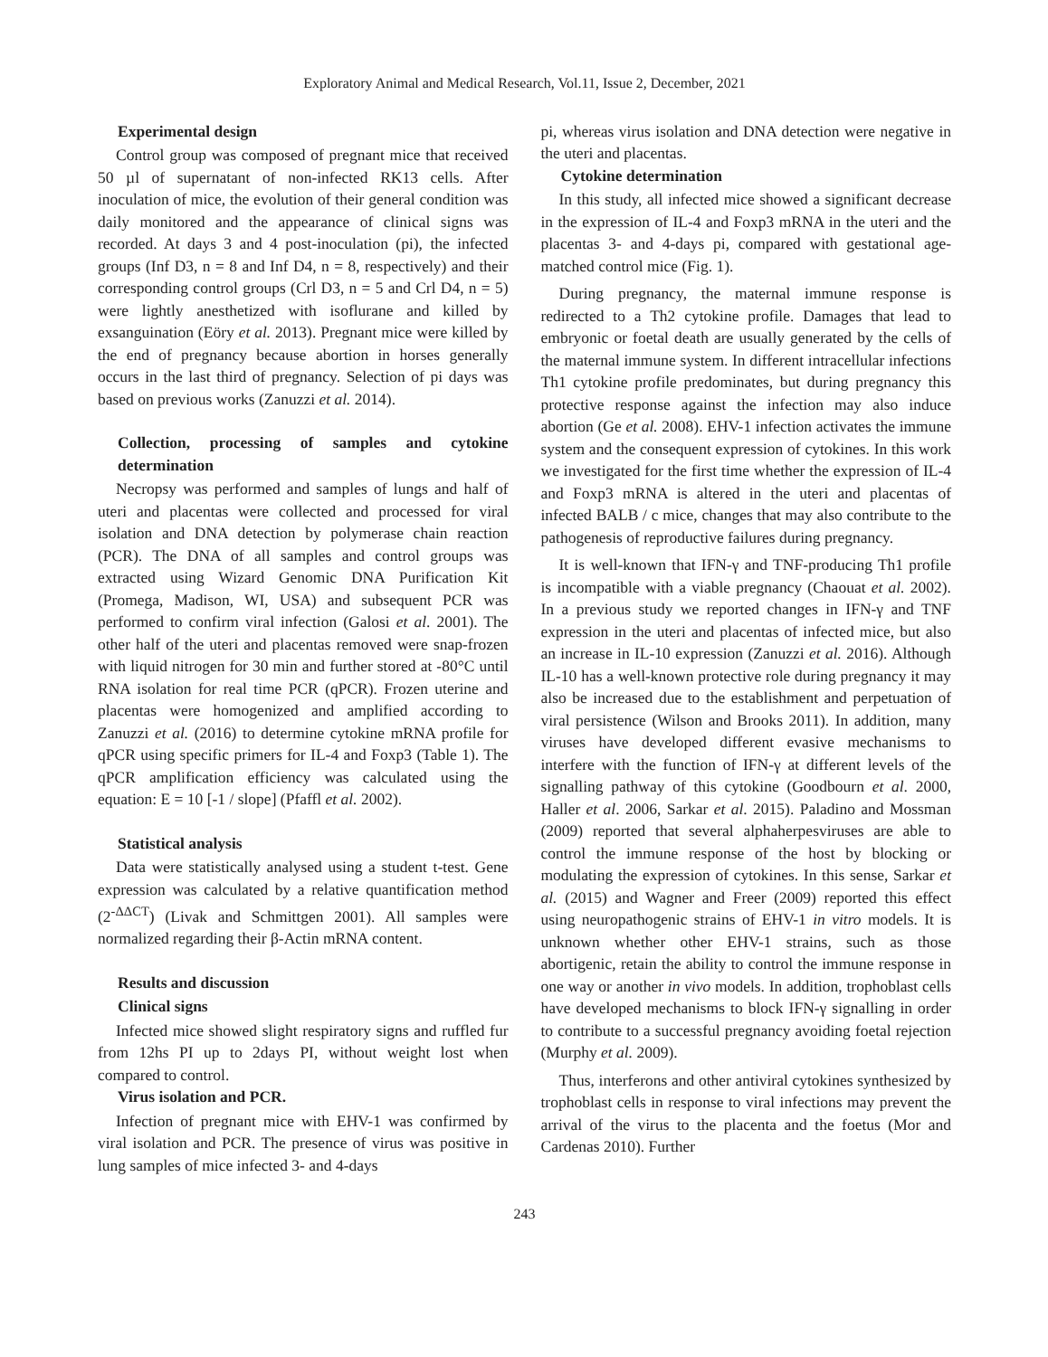Exploratory Animal and Medical Research, Vol.11, Issue 2, December, 2021
Experimental design
Control group was composed of pregnant mice that received 50 µl of supernatant of non-infected RK13 cells. After inoculation of mice, the evolution of their general condition was daily monitored and the appearance of clinical signs was recorded. At days 3 and 4 post-inoculation (pi), the infected groups (Inf D3, n = 8 and Inf D4, n = 8, respectively) and their corresponding control groups (Crl D3, n = 5 and Crl D4, n = 5) were lightly anesthetized with isoflurane and killed by exsanguination (Eöry et al. 2013). Pregnant mice were killed by the end of pregnancy because abortion in horses generally occurs in the last third of pregnancy. Selection of pi days was based on previous works (Zanuzzi et al. 2014).
Collection, processing of samples and cytokine determination
Necropsy was performed and samples of lungs and half of uteri and placentas were collected and processed for viral isolation and DNA detection by polymerase chain reaction (PCR). The DNA of all samples and control groups was extracted using Wizard Genomic DNA Purification Kit (Promega, Madison, WI, USA) and subsequent PCR was performed to confirm viral infection (Galosi et al. 2001). The other half of the uteri and placentas removed were snap-frozen with liquid nitrogen for 30 min and further stored at -80°C until RNA isolation for real time PCR (qPCR). Frozen uterine and placentas were homogenized and amplified according to Zanuzzi et al. (2016) to determine cytokine mRNA profile for qPCR using specific primers for IL-4 and Foxp3 (Table 1). The qPCR amplification efficiency was calculated using the equation: E = 10 [-1 / slope] (Pfaffl et al. 2002).
Statistical analysis
Data were statistically analysed using a student t-test. Gene expression was calculated by a relative quantification method (2<sup>-ΔΔCT</sup>) (Livak and Schmittgen 2001). All samples were normalized regarding their β-Actin mRNA content.
Results and discussion
Clinical signs
Infected mice showed slight respiratory signs and ruffled fur from 12hs PI up to 2days PI, without weight lost when compared to control.
Virus isolation and PCR.
Infection of pregnant mice with EHV-1 was confirmed by viral isolation and PCR. The presence of virus was positive in lung samples of mice infected 3- and 4-days
pi, whereas virus isolation and DNA detection were negative in the uteri and placentas.
Cytokine determination
In this study, all infected mice showed a significant decrease in the expression of IL-4 and Foxp3 mRNA in the uteri and the placentas 3- and 4-days pi, compared with gestational age-matched control mice (Fig. 1).
During pregnancy, the maternal immune response is redirected to a Th2 cytokine profile. Damages that lead to embryonic or foetal death are usually generated by the cells of the maternal immune system. In different intracellular infections Th1 cytokine profile predominates, but during pregnancy this protective response against the infection may also induce abortion (Ge et al. 2008). EHV-1 infection activates the immune system and the consequent expression of cytokines. In this work we investigated for the first time whether the expression of IL-4 and Foxp3 mRNA is altered in the uteri and placentas of infected BALB / c mice, changes that may also contribute to the pathogenesis of reproductive failures during pregnancy.
It is well-known that IFN-γ and TNF-producing Th1 profile is incompatible with a viable pregnancy (Chaouat et al. 2002). In a previous study we reported changes in IFN-γ and TNF expression in the uteri and placentas of infected mice, but also an increase in IL-10 expression (Zanuzzi et al. 2016). Although IL-10 has a well-known protective role during pregnancy it may also be increased due to the establishment and perpetuation of viral persistence (Wilson and Brooks 2011). In addition, many viruses have developed different evasive mechanisms to interfere with the function of IFN-γ at different levels of the signalling pathway of this cytokine (Goodbourn et al. 2000, Haller et al. 2006, Sarkar et al. 2015). Paladino and Mossman (2009) reported that several alphaherpesviruses are able to control the immune response of the host by blocking or modulating the expression of cytokines. In this sense, Sarkar et al. (2015) and Wagner and Freer (2009) reported this effect using neuropathogenic strains of EHV-1 in vitro models. It is unknown whether other EHV-1 strains, such as those abortigenic, retain the ability to control the immune response in one way or another in vivo models. In addition, trophoblast cells have developed mechanisms to block IFN-γ signalling in order to contribute to a successful pregnancy avoiding foetal rejection (Murphy et al. 2009).
Thus, interferons and other antiviral cytokines synthesized by trophoblast cells in response to viral infections may prevent the arrival of the virus to the placenta and the foetus (Mor and Cardenas 2010). Further
243